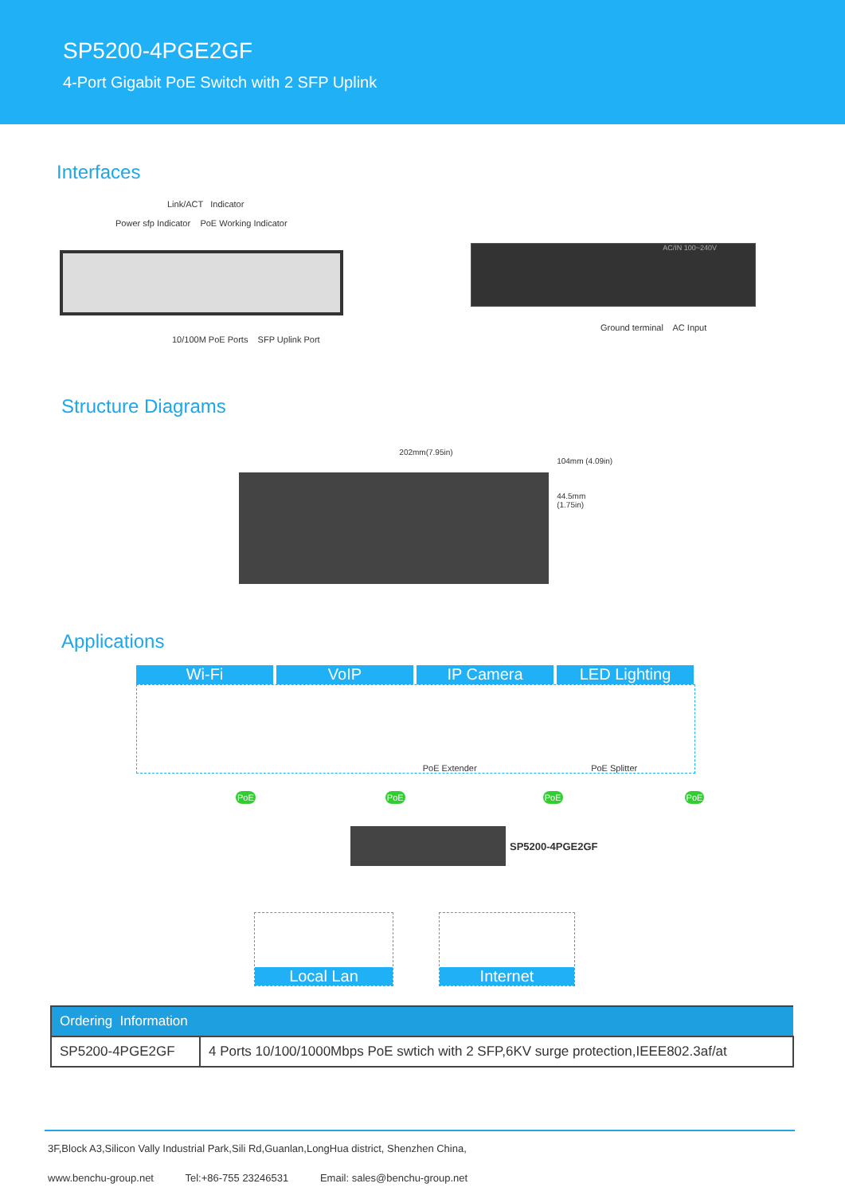SP5200-4PGE2GF
4-Port Gigabit PoE Switch with 2 SFP Uplink
Interfaces
Link/ACT Indicator
Power sfp Indicator PoE Working Indicator
10/100M PoE Ports SFP Uplink Port
AC/IN 100~240V
Ground terminal AC Input
Structure Diagrams
202mm(7.95in)
104mm (4.09in)
44.5mm (1.75in)
Applications
Wi-Fi VoIP IP Camera LED Lighting
PoE Extender PoE Splitter
PoE PoE PoE PoE
SP5200-4PGE2GF
Local Lan Internet
| Ordering Information | |
| --- | --- |
| SP5200-4PGE2GF | 4 Ports 10/100/1000Mbps PoE swtich with 2 SFP,6KV surge protection,IEEE802.3af/at |
3F,Block A3,Silicon Vally Industrial Park,Sili Rd,Guanlan,LongHua district, Shenzhen China,
www.benchu-group.net Tel:+86-755 23246531 Email: sales@benchu-group.net